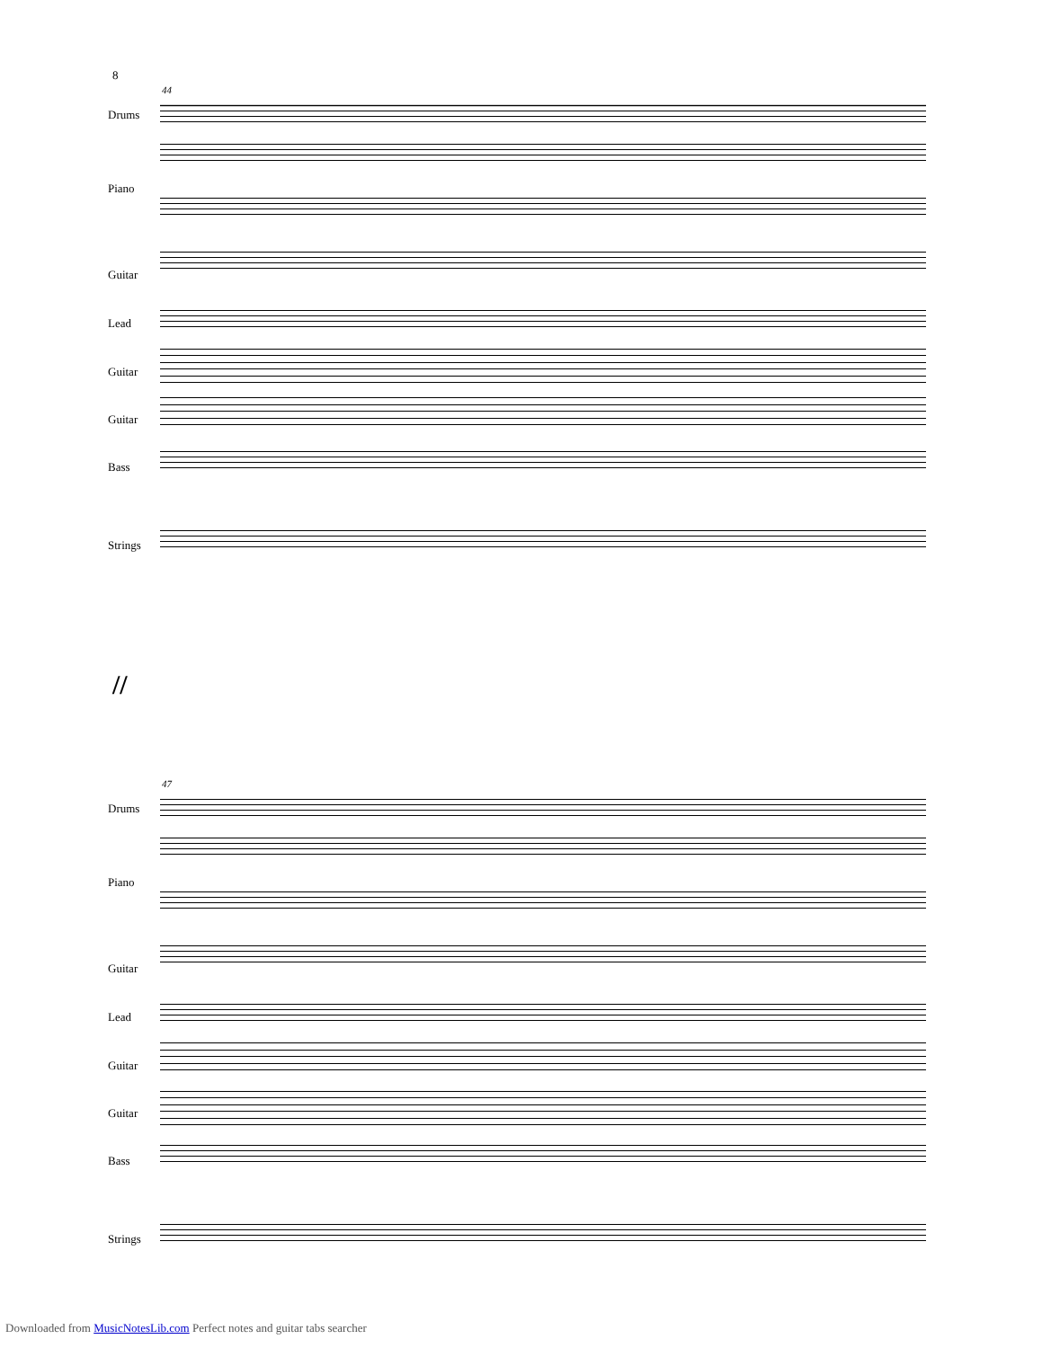8
44
Drums
Piano
Guitar
Lead
Guitar
Guitar
Bass
Strings
//
47
Drums
Piano
Guitar
Lead
Guitar
Guitar
Bass
Strings
Downloaded from MusicNotesLib.com Perfect notes and guitar tabs searcher